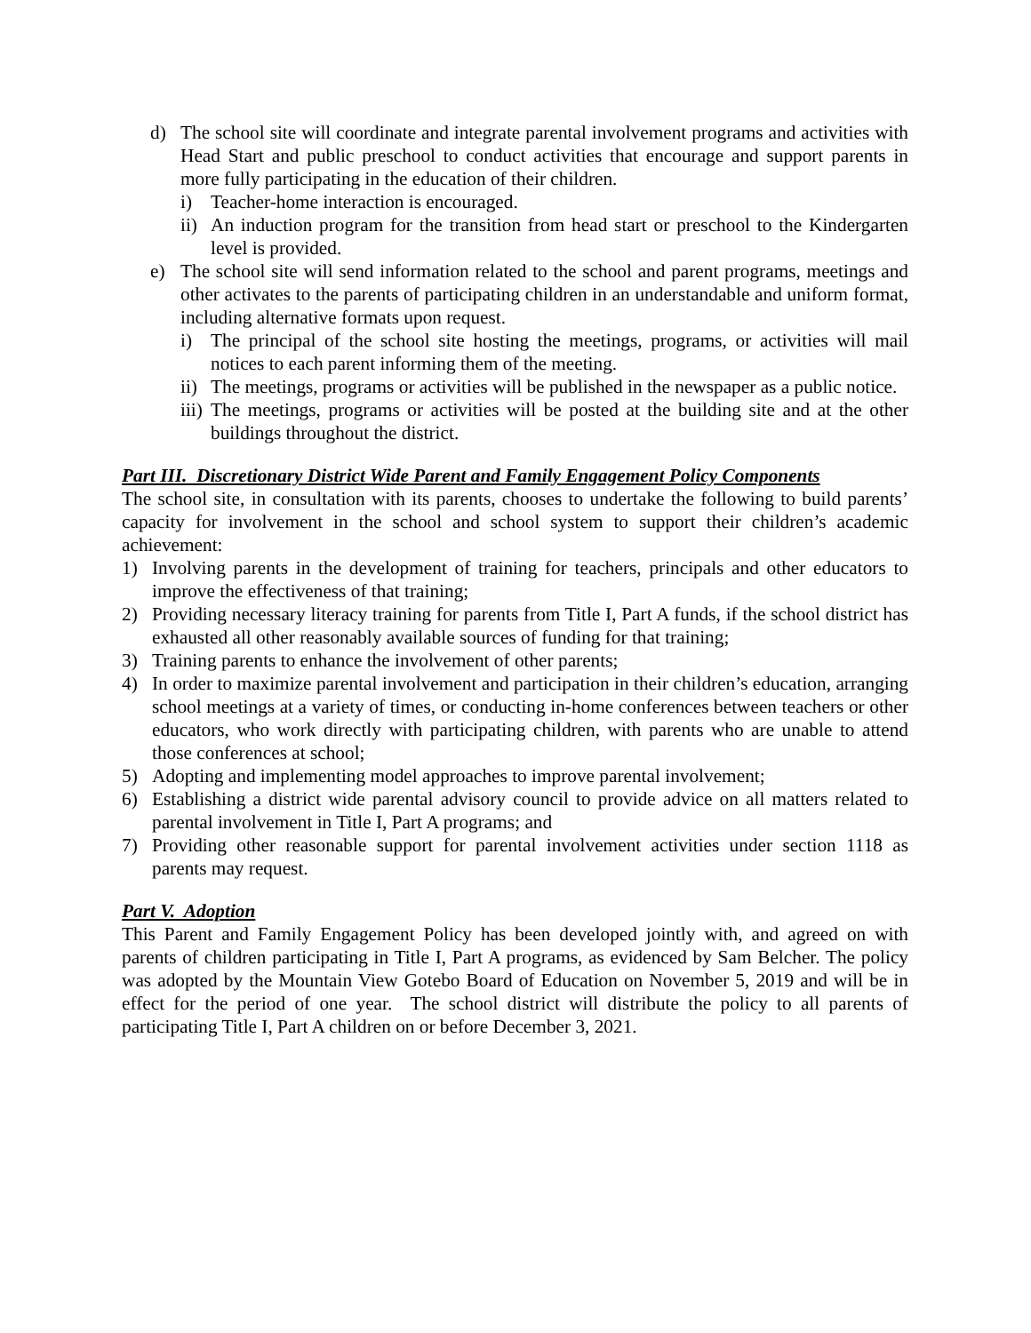d) The school site will coordinate and integrate parental involvement programs and activities with Head Start and public preschool to conduct activities that encourage and support parents in more fully participating in the education of their children.
i) Teacher-home interaction is encouraged.
ii) An induction program for the transition from head start or preschool to the Kindergarten level is provided.
e) The school site will send information related to the school and parent programs, meetings and other activates to the parents of participating children in an understandable and uniform format, including alternative formats upon request.
i) The principal of the school site hosting the meetings, programs, or activities will mail notices to each parent informing them of the meeting.
ii) The meetings, programs or activities will be published in the newspaper as a public notice.
iii) The meetings, programs or activities will be posted at the building site and at the other buildings throughout the district.
Part III. Discretionary District Wide Parent and Family Engagement Policy Components
The school site, in consultation with its parents, chooses to undertake the following to build parents’ capacity for involvement in the school and school system to support their children’s academic achievement:
1) Involving parents in the development of training for teachers, principals and other educators to improve the effectiveness of that training;
2) Providing necessary literacy training for parents from Title I, Part A funds, if the school district has exhausted all other reasonably available sources of funding for that training;
3) Training parents to enhance the involvement of other parents;
4) In order to maximize parental involvement and participation in their children’s education, arranging school meetings at a variety of times, or conducting in-home conferences between teachers or other educators, who work directly with participating children, with parents who are unable to attend those conferences at school;
5) Adopting and implementing model approaches to improve parental involvement;
6) Establishing a district wide parental advisory council to provide advice on all matters related to parental involvement in Title I, Part A programs; and
7) Providing other reasonable support for parental involvement activities under section 1118 as parents may request.
Part V. Adoption
This Parent and Family Engagement Policy has been developed jointly with, and agreed on with parents of children participating in Title I, Part A programs, as evidenced by Sam Belcher. The policy was adopted by the Mountain View Gotebo Board of Education on November 5, 2019 and will be in effect for the period of one year. The school district will distribute the policy to all parents of participating Title I, Part A children on or before December 3, 2021.